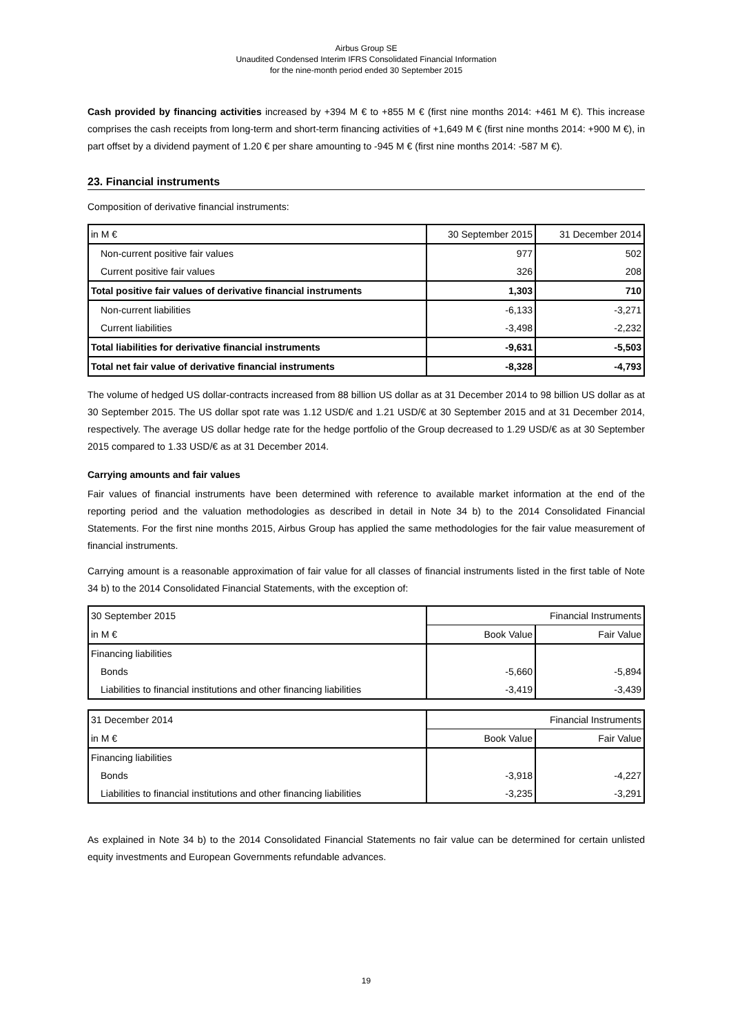Airbus Group SE
Unaudited Condensed Interim IFRS Consolidated Financial Information
for the nine-month period ended 30 September 2015
Cash provided by financing activities increased by +394 M € to +855 M € (first nine months 2014: +461 M €). This increase comprises the cash receipts from long-term and short-term financing activities of +1,649 M € (first nine months 2014: +900 M €), in part offset by a dividend payment of 1.20 € per share amounting to -945 M € (first nine months 2014: -587 M €).
23. Financial instruments
Composition of derivative financial instruments:
| in M € | 30 September 2015 | 31 December 2014 |
| --- | --- | --- |
| Non-current positive fair values | 977 | 502 |
| Current positive fair values | 326 | 208 |
| Total positive fair values of derivative financial instruments | 1,303 | 710 |
| Non-current liabilities | -6,133 | -3,271 |
| Current liabilities | -3,498 | -2,232 |
| Total liabilities for derivative financial instruments | -9,631 | -5,503 |
| Total net fair value of derivative financial instruments | -8,328 | -4,793 |
The volume of hedged US dollar-contracts increased from 88 billion US dollar as at 31 December 2014 to 98 billion US dollar as at 30 September 2015. The US dollar spot rate was 1.12 USD/€ and 1.21 USD/€ at 30 September 2015 and at 31 December 2014, respectively. The average US dollar hedge rate for the hedge portfolio of the Group decreased to 1.29 USD/€ as at 30 September 2015 compared to 1.33 USD/€ as at 31 December 2014.
Carrying amounts and fair values
Fair values of financial instruments have been determined with reference to available market information at the end of the reporting period and the valuation methodologies as described in detail in Note 34 b) to the 2014 Consolidated Financial Statements. For the first nine months 2015, Airbus Group has applied the same methodologies for the fair value measurement of financial instruments.
Carrying amount is a reasonable approximation of fair value for all classes of financial instruments listed in the first table of Note 34 b) to the 2014 Consolidated Financial Statements, with the exception of:
| 30 September 2015 | Financial Instruments | |
| in M € | Book Value | Fair Value |
| Financing liabilities | | |
| Bonds | -5,660 | -5,894 |
| Liabilities to financial institutions and other financing liabilities | -3,419 | -3,439 |
| 31 December 2014 | Financial Instruments | |
| in M € | Book Value | Fair Value |
| Financing liabilities | | |
| Bonds | -3,918 | -4,227 |
| Liabilities to financial institutions and other financing liabilities | -3,235 | -3,291 |
As explained in Note 34 b) to the 2014 Consolidated Financial Statements no fair value can be determined for certain unlisted equity investments and European Governments refundable advances.
19